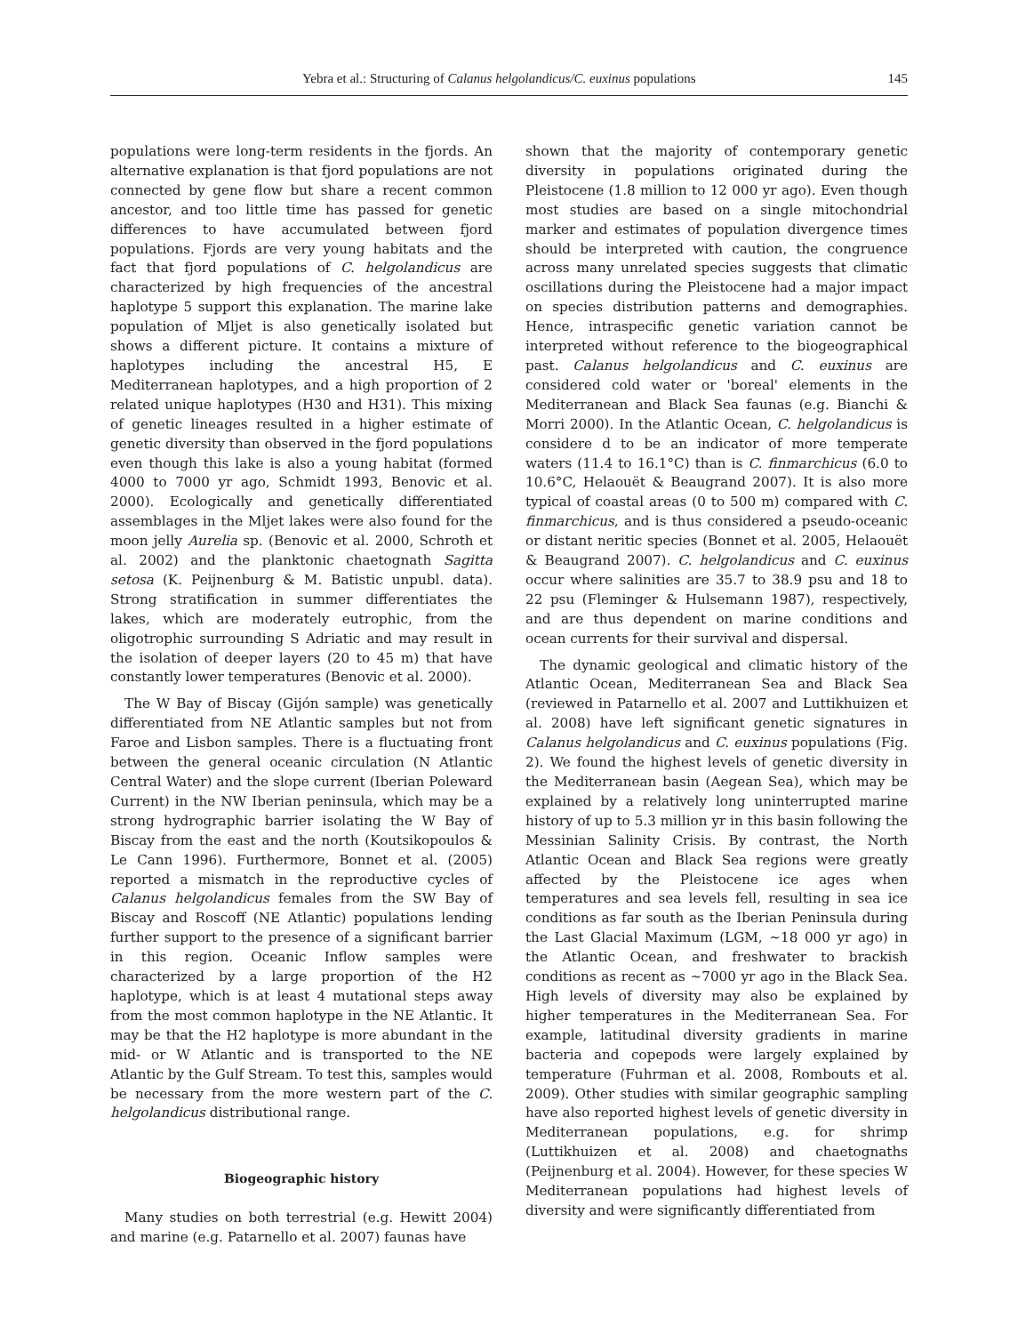Yebra et al.: Structuring of Calanus helgolandicus/C. euxinus populations 145
populations were long-term residents in the fjords. An alternative explanation is that fjord populations are not connected by gene flow but share a recent common ancestor, and too little time has passed for genetic differences to have accumulated between fjord populations. Fjords are very young habitats and the fact that fjord populations of C. helgolandicus are characterized by high frequencies of the ancestral haplotype 5 support this explanation. The marine lake population of Mljet is also genetically isolated but shows a different picture. It contains a mixture of haplotypes including the ancestral H5, E Mediterranean haplotypes, and a high proportion of 2 related unique haplotypes (H30 and H31). This mixing of genetic lineages resulted in a higher estimate of genetic diversity than observed in the fjord populations even though this lake is also a young habitat (formed 4000 to 7000 yr ago, Schmidt 1993, Benovic et al. 2000). Ecologically and genetically differentiated assemblages in the Mljet lakes were also found for the moon jelly Aurelia sp. (Benovic et al. 2000, Schroth et al. 2002) and the planktonic chaetognath Sagitta setosa (K. Peijnenburg & M. Batistic unpubl. data). Strong stratification in summer differentiates the lakes, which are moderately eutrophic, from the oligotrophic surrounding S Adriatic and may result in the isolation of deeper layers (20 to 45 m) that have constantly lower temperatures (Benovic et al. 2000).
The W Bay of Biscay (Gijón sample) was genetically differentiated from NE Atlantic samples but not from Faroe and Lisbon samples. There is a fluctuating front between the general oceanic circulation (N Atlantic Central Water) and the slope current (Iberian Poleward Current) in the NW Iberian peninsula, which may be a strong hydrographic barrier isolating the W Bay of Biscay from the east and the north (Koutsikopoulos & Le Cann 1996). Furthermore, Bonnet et al. (2005) reported a mismatch in the reproductive cycles of Calanus helgolandicus females from the SW Bay of Biscay and Roscoff (NE Atlantic) populations lending further support to the presence of a significant barrier in this region. Oceanic Inflow samples were characterized by a large proportion of the H2 haplotype, which is at least 4 mutational steps away from the most common haplotype in the NE Atlantic. It may be that the H2 haplotype is more abundant in the mid- or W Atlantic and is transported to the NE Atlantic by the Gulf Stream. To test this, samples would be necessary from the more western part of the C. helgolandicus distributional range.
Biogeographic history
Many studies on both terrestrial (e.g. Hewitt 2004) and marine (e.g. Patarnello et al. 2007) faunas have
shown that the majority of contemporary genetic diversity in populations originated during the Pleistocene (1.8 million to 12 000 yr ago). Even though most studies are based on a single mitochondrial marker and estimates of population divergence times should be interpreted with caution, the congruence across many unrelated species suggests that climatic oscillations during the Pleistocene had a major impact on species distribution patterns and demographies. Hence, intraspecific genetic variation cannot be interpreted without reference to the biogeographical past. Calanus helgolandicus and C. euxinus are considered cold water or 'boreal' elements in the Mediterranean and Black Sea faunas (e.g. Bianchi & Morri 2000). In the Atlantic Ocean, C. helgolandicus is considere d to be an indicator of more temperate waters (11.4 to 16.1°C) than is C. finmarchicus (6.0 to 10.6°C, Helaouët & Beaugrand 2007). It is also more typical of coastal areas (0 to 500 m) compared with C. finmarchicus, and is thus considered a pseudo-oceanic or distant neritic species (Bonnet et al. 2005, Helaouët & Beaugrand 2007). C. helgolandicus and C. euxinus occur where salinities are 35.7 to 38.9 psu and 18 to 22 psu (Fleminger & Hulsemann 1987), respectively, and are thus dependent on marine conditions and ocean currents for their survival and dispersal.
The dynamic geological and climatic history of the Atlantic Ocean, Mediterranean Sea and Black Sea (reviewed in Patarnello et al. 2007 and Luttikhuizen et al. 2008) have left significant genetic signatures in Calanus helgolandicus and C. euxinus populations (Fig. 2). We found the highest levels of genetic diversity in the Mediterranean basin (Aegean Sea), which may be explained by a relatively long uninterrupted marine history of up to 5.3 million yr in this basin following the Messinian Salinity Crisis. By contrast, the North Atlantic Ocean and Black Sea regions were greatly affected by the Pleistocene ice ages when temperatures and sea levels fell, resulting in sea ice conditions as far south as the Iberian Peninsula during the Last Glacial Maximum (LGM, ~18 000 yr ago) in the Atlantic Ocean, and freshwater to brackish conditions as recent as ~7000 yr ago in the Black Sea. High levels of diversity may also be explained by higher temperatures in the Mediterranean Sea. For example, latitudinal diversity gradients in marine bacteria and copepods were largely explained by temperature (Fuhrman et al. 2008, Rombouts et al. 2009). Other studies with similar geographic sampling have also reported highest levels of genetic diversity in Mediterranean populations, e.g. for shrimp (Luttikhuizen et al. 2008) and chaetognaths (Peijnenburg et al. 2004). However, for these species W Mediterranean populations had highest levels of diversity and were significantly differentiated from